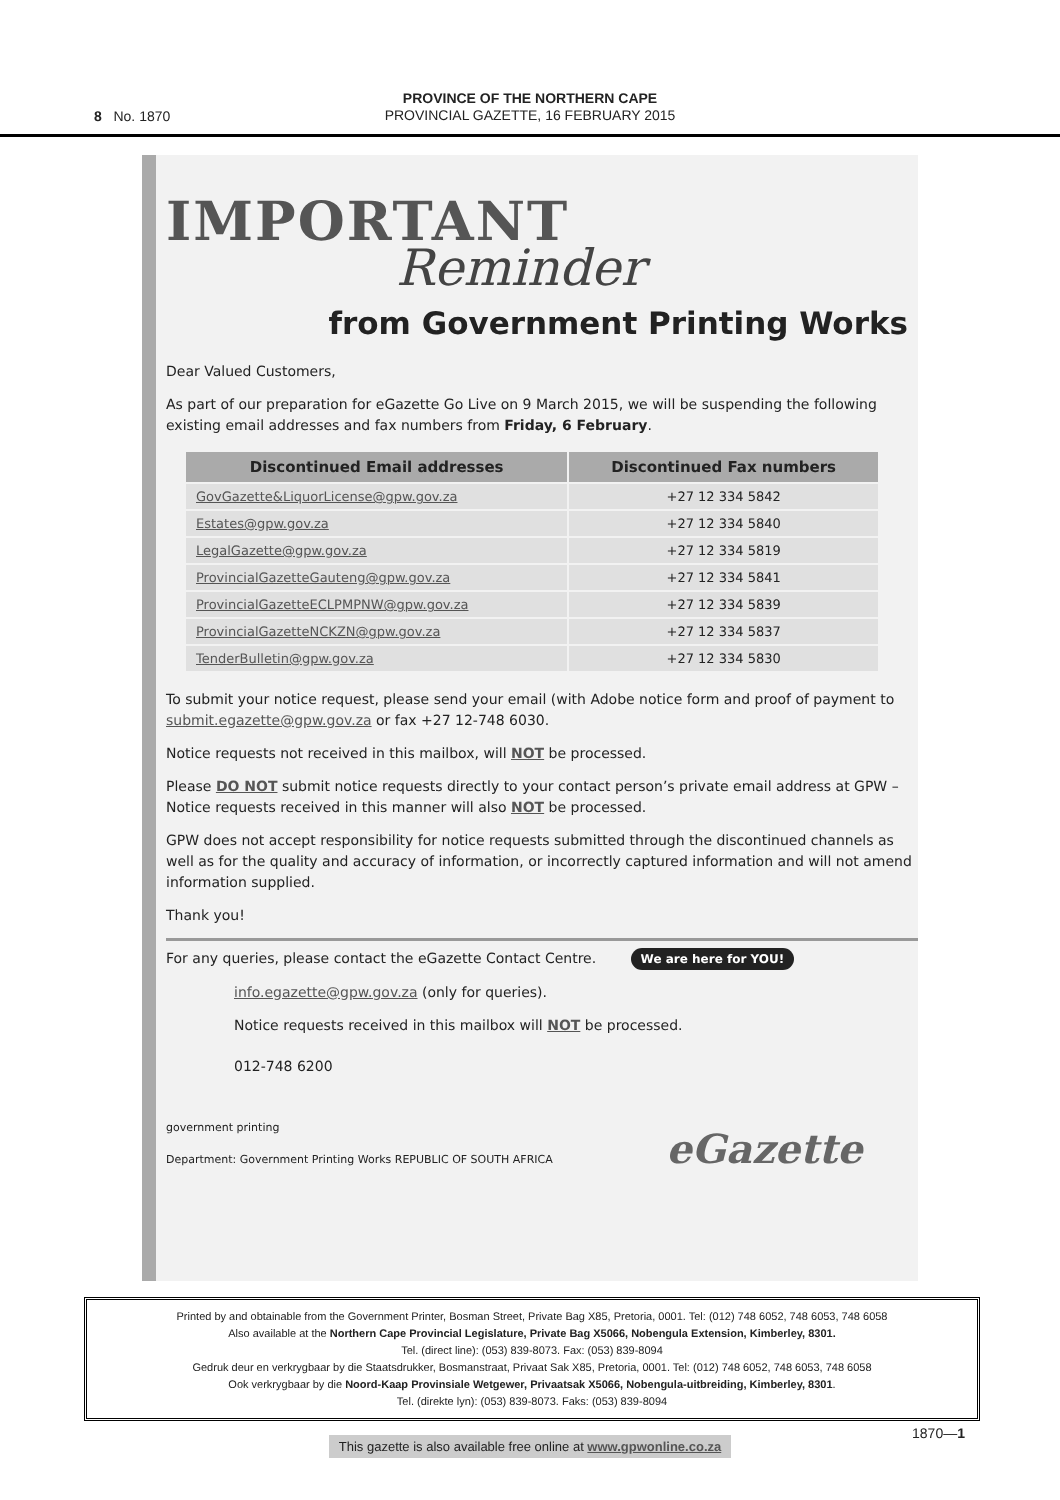8 No. 1870
PROVINCE OF THE NORTHERN CAPE
PROVINCIAL GAZETTE, 16 FEBRUARY 2015
IMPORTANT
Reminder
from Government Printing Works
Dear Valued Customers,
As part of our preparation for eGazette Go Live on 9 March 2015, we will be suspending the following existing email addresses and fax numbers from Friday, 6 February.
| Discontinued Email addresses | Discontinued Fax numbers |
| --- | --- |
| GovGazette&LiquorLicense@gpw.gov.za | +27 12 334 5842 |
| Estates@gpw.gov.za | +27 12 334 5840 |
| LegalGazette@gpw.gov.za | +27 12 334 5819 |
| ProvincialGazetteGauteng@gpw.gov.za | +27 12 334 5841 |
| ProvincialGazetteECLPMPNW@gpw.gov.za | +27 12 334 5839 |
| ProvincialGazetteNCKZN@gpw.gov.za | +27 12 334 5837 |
| TenderBulletin@gpw.gov.za | +27 12 334 5830 |
To submit your notice request, please send your email (with Adobe notice form and proof of payment to submit.egazette@gpw.gov.za or fax +27 12-748 6030.
Notice requests not received in this mailbox, will NOT be processed.
Please DO NOT submit notice requests directly to your contact person’s private email address at GPW – Notice requests received in this manner will also NOT be processed.
GPW does not accept responsibility for notice requests submitted through the discontinued channels as well as for the quality and accuracy of information, or incorrectly captured information and will not amend information supplied.
Thank you!
For any queries, please contact the eGazette Contact Centre. We are here for YOU!
info.egazette@gpw.gov.za (only for queries).
Notice requests received in this mailbox will NOT be processed.
012-748 6200
government printing
Department: Government Printing Works REPUBLIC OF SOUTH AFRICA eGazette
Printed by and obtainable from the Government Printer, Bosman Street, Private Bag X85, Pretoria, 0001. Tel: (012) 748 6052, 748 6053, 748 6058
Also available at the Northern Cape Provincial Legislature, Private Bag X5066, Nobengula Extension, Kimberley, 8301.
Tel. (direct line): (053) 839-8073. Fax: (053) 839-8094
Gedruk deur en verkrygbaar by die Staatsdrukker, Bosmanstraat, Privaat Sak X85, Pretoria, 0001. Tel: (012) 748 6052, 748 6053, 748 6058
Ook verkrygbaar by die Noord-Kaap Provinsiale Wetgewer, Privaatsak X5066, Nobengula-uitbreiding, Kimberley, 8301.
Tel. (direkte lyn): (053) 839-8073. Faks: (053) 839-8094
This gazette is also available free online at www.gpwonline.co.za
1870—1